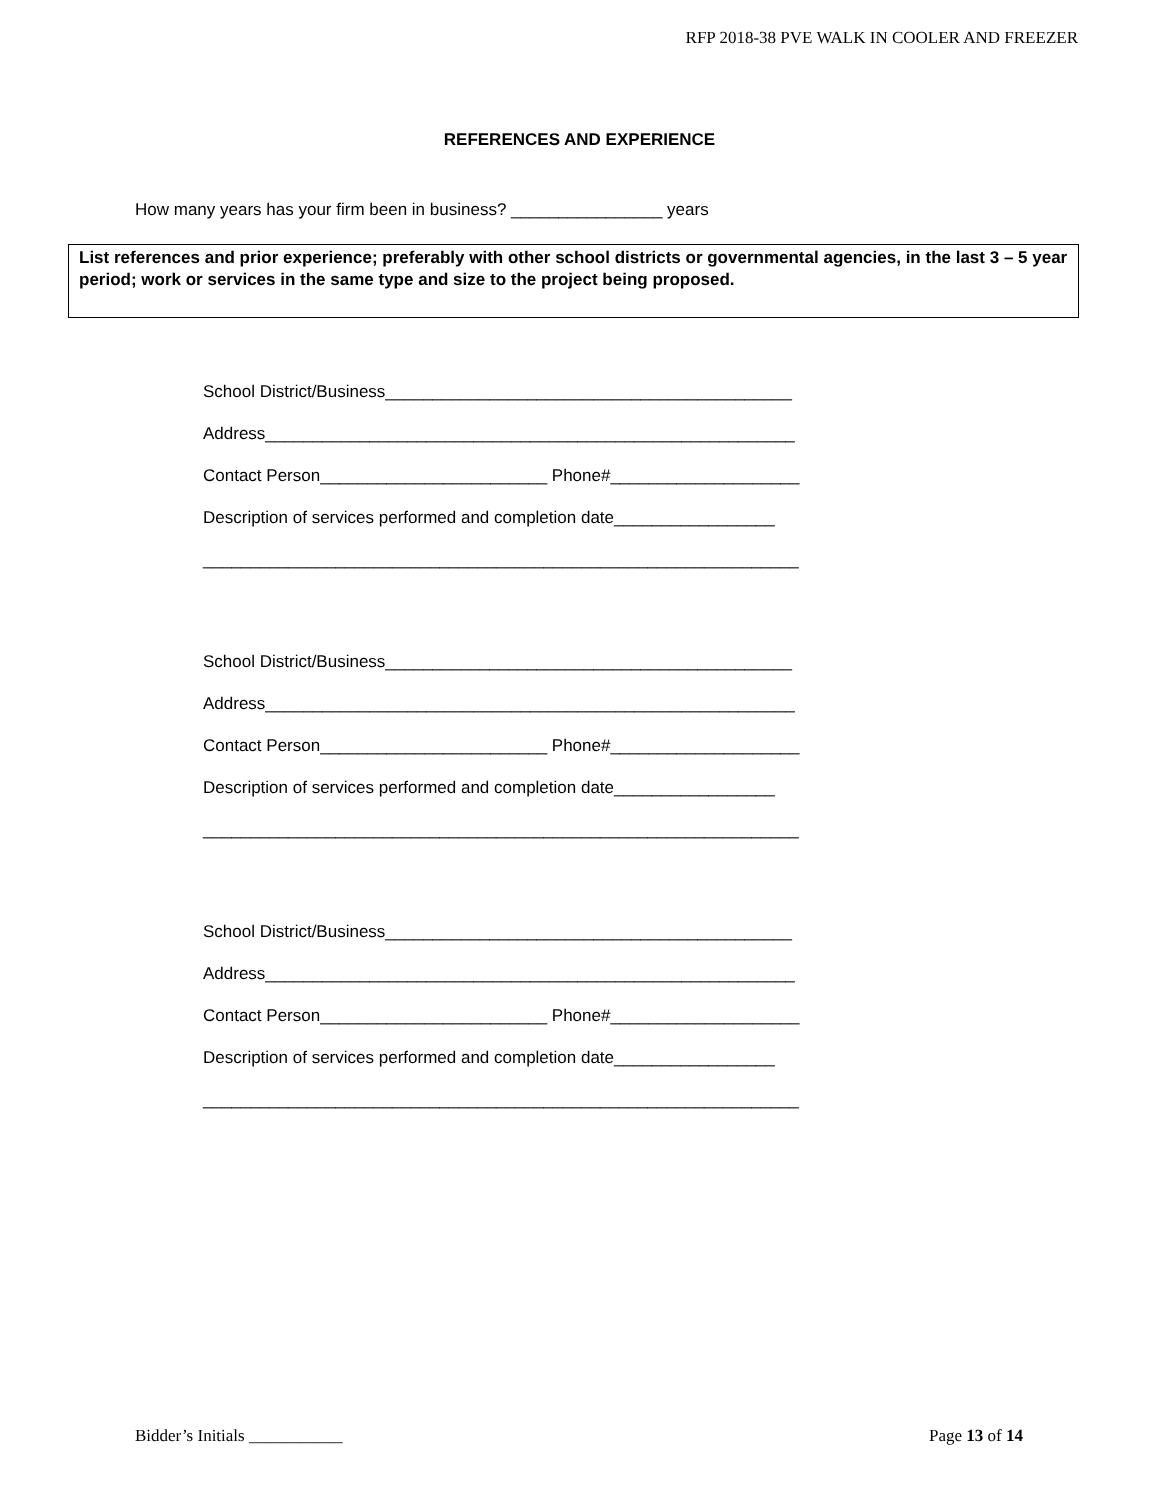RFP 2018-38 PVE WALK IN COOLER AND FREEZER
REFERENCES AND EXPERIENCE
How many years has your firm been in business? ________________ years
List references and prior experience; preferably with other school districts or governmental agencies, in the last 3 – 5 year period; work or services in the same type and size to the project being proposed.
School District/Business___________________________________________
Address________________________________________________________
Contact Person________________________ Phone#____________________
Description of services performed and completion date_________________
_______________________________________________________________
School District/Business___________________________________________
Address________________________________________________________
Contact Person________________________ Phone#____________________
Description of services performed and completion date_________________
_______________________________________________________________
School District/Business___________________________________________
Address________________________________________________________
Contact Person________________________ Phone#____________________
Description of services performed and completion date_________________
_______________________________________________________________
Bidder’s Initials ___________ Page 13 of 14